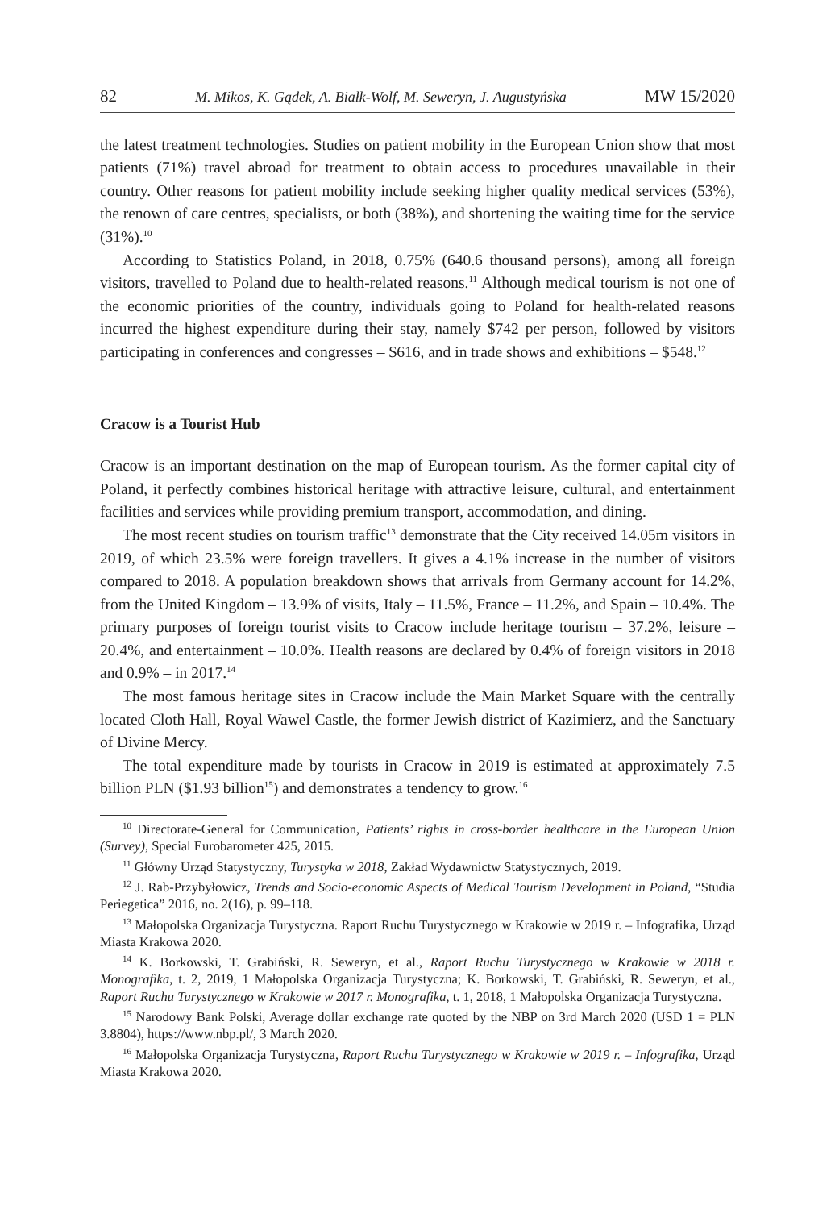82 M. Mikos, K. Gądek, A. Białk-Wolf, M. Seweryn, J. Augustyńska MW 15/2020
the latest treatment technologies. Studies on patient mobility in the European Union show that most patients (71%) travel abroad for treatment to obtain access to procedures unavailable in their country. Other reasons for patient mobility include seeking higher quality medical services (53%), the renown of care centres, specialists, or both (38%), and shortening the waiting time for the service (31%).<sup>10</sup>
According to Statistics Poland, in 2018, 0.75% (640.6 thousand persons), among all foreign visitors, travelled to Poland due to health-related reasons.<sup>11</sup> Although medical tourism is not one of the economic priorities of the country, individuals going to Poland for health-related reasons incurred the highest expenditure during their stay, namely $742 per person, followed by visitors participating in conferences and congresses – $616, and in trade shows and exhibitions – $548.<sup>12</sup>
Cracow is a Tourist Hub
Cracow is an important destination on the map of European tourism. As the former capital city of Poland, it perfectly combines historical heritage with attractive leisure, cultural, and entertainment facilities and services while providing premium transport, accommodation, and dining.
The most recent studies on tourism traffic<sup>13</sup> demonstrate that the City received 14.05m visitors in 2019, of which 23.5% were foreign travellers. It gives a 4.1% increase in the number of visitors compared to 2018. A population breakdown shows that arrivals from Germany account for 14.2%, from the United Kingdom – 13.9% of visits, Italy – 11.5%, France – 11.2%, and Spain – 10.4%. The primary purposes of foreign tourist visits to Cracow include heritage tourism – 37.2%, leisure – 20.4%, and entertainment – 10.0%. Health reasons are declared by 0.4% of foreign visitors in 2018 and 0.9% – in 2017.<sup>14</sup>
The most famous heritage sites in Cracow include the Main Market Square with the centrally located Cloth Hall, Royal Wawel Castle, the former Jewish district of Kazimierz, and the Sanctuary of Divine Mercy.
The total expenditure made by tourists in Cracow in 2019 is estimated at approximately 7.5 billion PLN ($1.93 billion<sup>15</sup>) and demonstrates a tendency to grow.<sup>16</sup>
<sup>10</sup> Directorate-General for Communication, Patients’ rights in cross-border healthcare in the European Union (Survey), Special Eurobarometer 425, 2015.
<sup>11</sup> Główny Urząd Statystyczny, Turystyka w 2018, Zakład Wydawnictw Statystycznych, 2019.
<sup>12</sup> J. Rab-Przybyłowicz, Trends and Socio-economic Aspects of Medical Tourism Development in Poland, “Studia Periegetica” 2016, no. 2(16), p. 99–118.
<sup>13</sup> Małopolska Organizacja Turystyczna. Raport Ruchu Turystycznego w Krakowie w 2019 r. – Infografika, Urząd Miasta Krakowa 2020.
<sup>14</sup> K. Borkowski, T. Grabiński, R. Seweryn, et al., Raport Ruchu Turystycznego w Krakowie w 2018 r. Monografika, t. 2, 2019, 1 Małopolska Organizacja Turystyczna; K. Borkowski, T. Grabiński, R. Seweryn, et al., Raport Ruchu Turystycznego w Krakowie w 2017 r. Monografika, t. 1, 2018, 1 Małopolska Organizacja Turystyczna.
<sup>15</sup> Narodowy Bank Polski, Average dollar exchange rate quoted by the NBP on 3rd March 2020 (USD 1 = PLN 3.8804), https://www.nbp.pl/, 3 March 2020.
<sup>16</sup> Małopolska Organizacja Turystyczna, Raport Ruchu Turystycznego w Krakowie w 2019 r. – Infografika, Urząd Miasta Krakowa 2020.